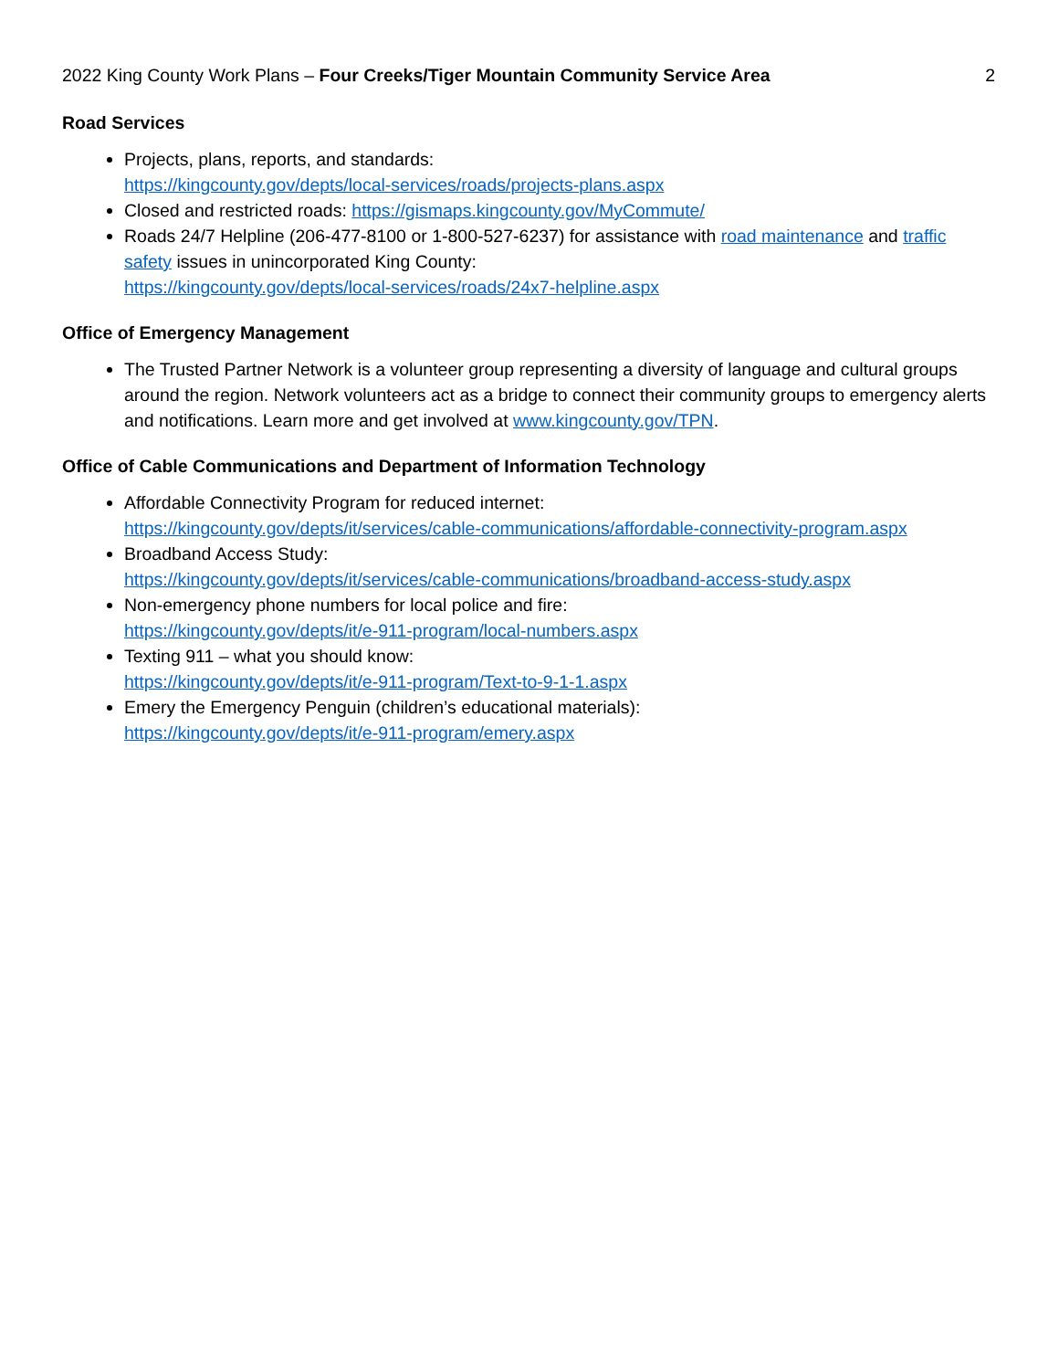2022 King County Work Plans – Four Creeks/Tiger Mountain Community Service Area 2
Road Services
Projects, plans, reports, and standards:
https://kingcounty.gov/depts/local-services/roads/projects-plans.aspx
Closed and restricted roads: https://gismaps.kingcounty.gov/MyCommute/
Roads 24/7 Helpline (206-477-8100 or 1-800-527-6237) for assistance with road maintenance and traffic safety issues in unincorporated King County:
https://kingcounty.gov/depts/local-services/roads/24x7-helpline.aspx
Office of Emergency Management
The Trusted Partner Network is a volunteer group representing a diversity of language and cultural groups around the region. Network volunteers act as a bridge to connect their community groups to emergency alerts and notifications. Learn more and get involved at www.kingcounty.gov/TPN.
Office of Cable Communications and Department of Information Technology
Affordable Connectivity Program for reduced internet:
https://kingcounty.gov/depts/it/services/cable-communications/affordable-connectivity-program.aspx
Broadband Access Study:
https://kingcounty.gov/depts/it/services/cable-communications/broadband-access-study.aspx
Non-emergency phone numbers for local police and fire:
https://kingcounty.gov/depts/it/e-911-program/local-numbers.aspx
Texting 911 – what you should know:
https://kingcounty.gov/depts/it/e-911-program/Text-to-9-1-1.aspx
Emery the Emergency Penguin (children’s educational materials):
https://kingcounty.gov/depts/it/e-911-program/emery.aspx